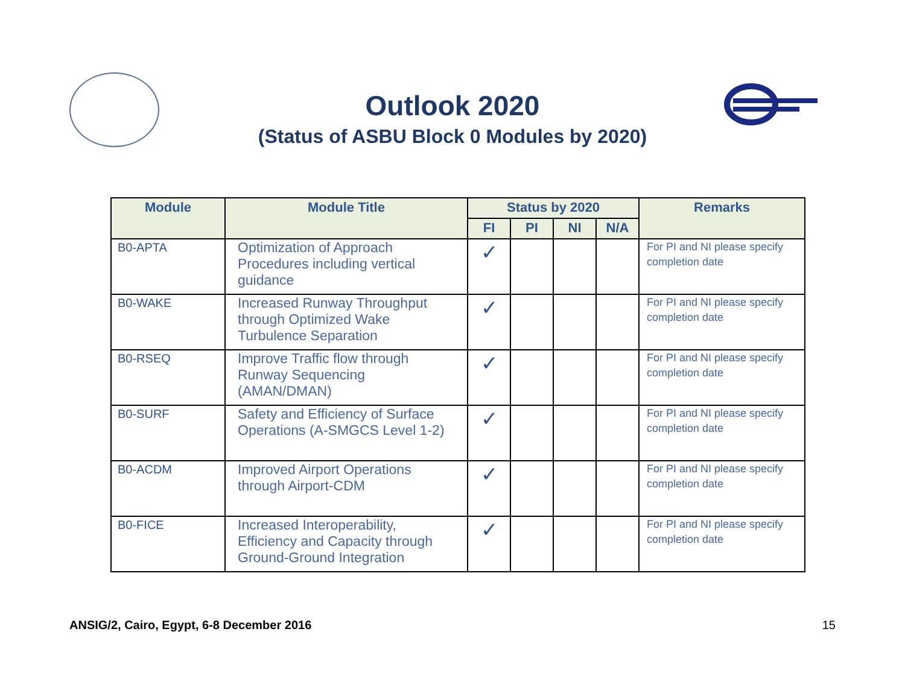Outlook 2020
(Status of ASBU Block 0 Modules by 2020)
| Module | Module Title | Status by 2020 | | | | Remarks |
| --- | --- | --- | --- | --- | --- | --- |
| | | FI | PI | NI | N/A | |
| B0-APTA | Optimization of Approach Procedures including vertical guidance | ✓ | | | | For PI and NI please specify completion date |
| B0-WAKE | Increased Runway Throughput through Optimized Wake Turbulence Separation | ✓ | | | | For PI and NI please specify completion date |
| B0-RSEQ | Improve Traffic flow through Runway Sequencing (AMAN/DMAN) | ✓ | | | | For PI and NI please specify completion date |
| B0-SURF | Safety and Efficiency of Surface Operations (A-SMGCS Level 1-2) | ✓ | | | | For PI and NI please specify completion date |
| B0-ACDM | Improved Airport Operations through Airport-CDM | ✓ | | | | For PI and NI please specify completion date |
| B0-FICE | Increased Interoperability, Efficiency and Capacity through Ground-Ground Integration | ✓ | | | | For PI and NI please specify completion date |
ANSIG/2, Cairo, Egypt, 6-8 December 2016 15